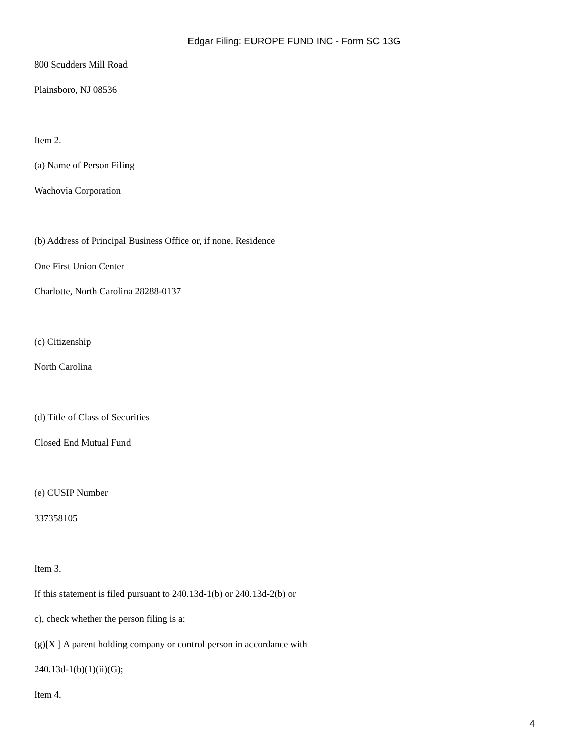Edgar Filing: EUROPE FUND INC - Form SC 13G
800 Scudders Mill Road
Plainsboro, NJ 08536
Item 2.
(a) Name of Person Filing
Wachovia Corporation
(b) Address of Principal Business Office or, if none, Residence
One First Union Center
Charlotte, North Carolina 28288-0137
(c) Citizenship
North Carolina
(d) Title of Class of Securities
Closed End Mutual Fund
(e) CUSIP Number
337358105
Item 3.
If this statement is filed pursuant to 240.13d-1(b) or 240.13d-2(b) or
c), check whether the person filing is a:
(g)[X ] A parent holding company or control person in accordance with
240.13d-1(b)(1)(ii)(G);
Item 4.
4